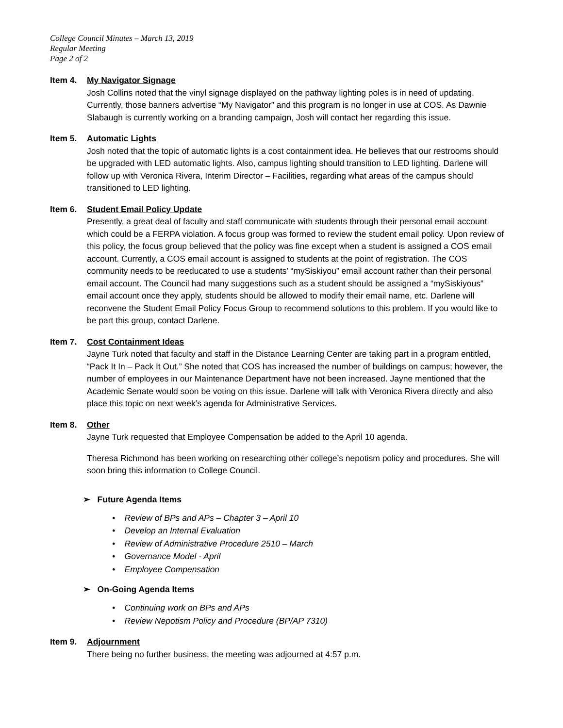College Council Minutes – March 13, 2019
Regular Meeting
Page 2 of 2
Item 4.
My Navigator Signage
Josh Collins noted that the vinyl signage displayed on the pathway lighting poles is in need of updating. Currently, those banners advertise “My Navigator” and this program is no longer in use at COS. As Dawnie Slabaugh is currently working on a branding campaign, Josh will contact her regarding this issue.
Item 5.
Automatic Lights
Josh noted that the topic of automatic lights is a cost containment idea. He believes that our restrooms should be upgraded with LED automatic lights. Also, campus lighting should transition to LED lighting. Darlene will follow up with Veronica Rivera, Interim Director – Facilities, regarding what areas of the campus should transitioned to LED lighting.
Item 6.
Student Email Policy Update
Presently, a great deal of faculty and staff communicate with students through their personal email account which could be a FERPA violation. A focus group was formed to review the student email policy. Upon review of this policy, the focus group believed that the policy was fine except when a student is assigned a COS email account. Currently, a COS email account is assigned to students at the point of registration. The COS community needs to be reeducated to use a students’ “mySiskiyou” email account rather than their personal email account. The Council had many suggestions such as a student should be assigned a “mySiskiyous” email account once they apply, students should be allowed to modify their email name, etc. Darlene will reconvene the Student Email Policy Focus Group to recommend solutions to this problem. If you would like to be part this group, contact Darlene.
Item 7.
Cost Containment Ideas
Jayne Turk noted that faculty and staff in the Distance Learning Center are taking part in a program entitled, “Pack It In – Pack It Out.” She noted that COS has increased the number of buildings on campus; however, the number of employees in our Maintenance Department have not been increased. Jayne mentioned that the Academic Senate would soon be voting on this issue. Darlene will talk with Veronica Rivera directly and also place this topic on next week’s agenda for Administrative Services.
Item 8.
Other
Jayne Turk requested that Employee Compensation be added to the April 10 agenda.
Theresa Richmond has been working on researching other college’s nepotism policy and procedures. She will soon bring this information to College Council.
➢ Future Agenda Items
• Review of BPs and APs – Chapter 3 – April 10
• Develop an Internal Evaluation
• Review of Administrative Procedure 2510 – March
• Governance Model - April
• Employee Compensation
➢ On-Going Agenda Items
• Continuing work on BPs and APs
• Review Nepotism Policy and Procedure (BP/AP 7310)
Item 9.
Adjournment
There being no further business, the meeting was adjourned at 4:57 p.m.